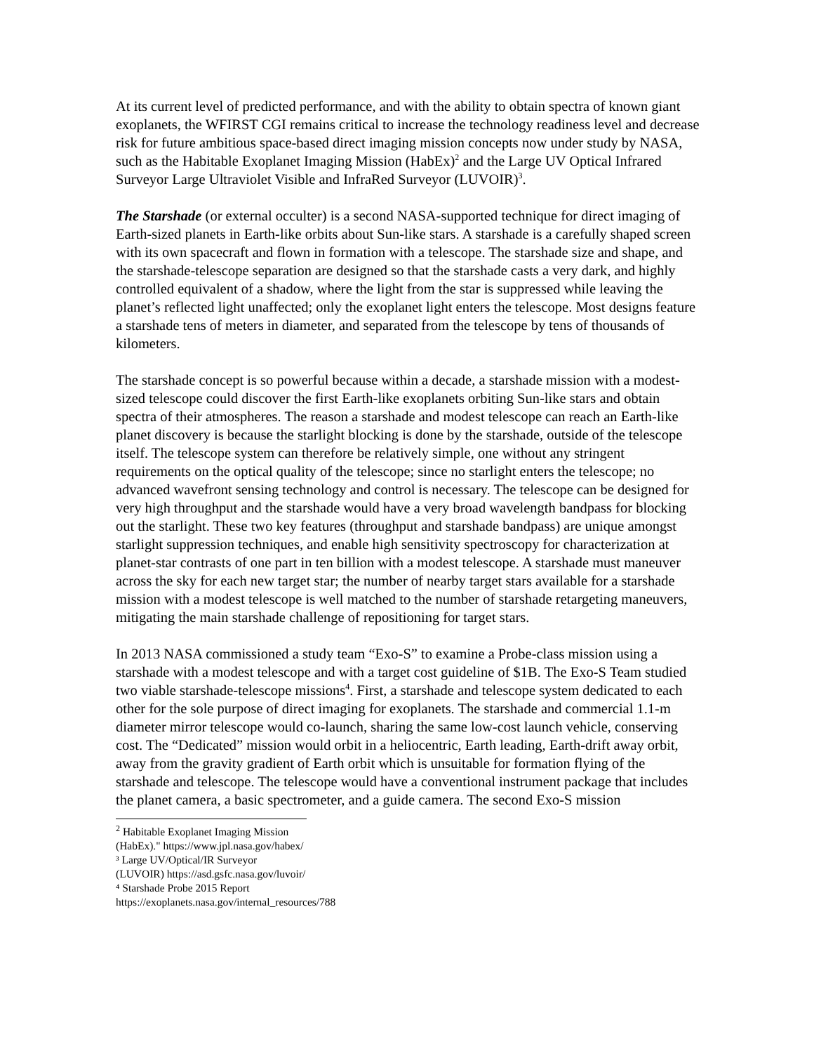At its current level of predicted performance, and with the ability to obtain spectra of known giant exoplanets, the WFIRST CGI remains critical to increase the technology readiness level and decrease risk for future ambitious space-based direct imaging mission concepts now under study by NASA, such as the Habitable Exoplanet Imaging Mission (HabEx)<sup>2</sup> and the Large UV Optical Infrared Surveyor Large Ultraviolet Visible and InfraRed Surveyor (LUVOIR)<sup>3</sup>.
The Starshade (or external occulter) is a second NASA-supported technique for direct imaging of Earth-sized planets in Earth-like orbits about Sun-like stars. A starshade is a carefully shaped screen with its own spacecraft and flown in formation with a telescope. The starshade size and shape, and the starshade-telescope separation are designed so that the starshade casts a very dark, and highly controlled equivalent of a shadow, where the light from the star is suppressed while leaving the planet’s reflected light unaffected; only the exoplanet light enters the telescope. Most designs feature a starshade tens of meters in diameter, and separated from the telescope by tens of thousands of kilometers.
The starshade concept is so powerful because within a decade, a starshade mission with a modest-sized telescope could discover the first Earth-like exoplanets orbiting Sun-like stars and obtain spectra of their atmospheres. The reason a starshade and modest telescope can reach an Earth-like planet discovery is because the starlight blocking is done by the starshade, outside of the telescope itself. The telescope system can therefore be relatively simple, one without any stringent requirements on the optical quality of the telescope; since no starlight enters the telescope; no advanced wavefront sensing technology and control is necessary. The telescope can be designed for very high throughput and the starshade would have a very broad wavelength bandpass for blocking out the starlight. These two key features (throughput and starshade bandpass) are unique amongst starlight suppression techniques, and enable high sensitivity spectroscopy for characterization at planet-star contrasts of one part in ten billion with a modest telescope. A starshade must maneuver across the sky for each new target star; the number of nearby target stars available for a starshade mission with a modest telescope is well matched to the number of starshade retargeting maneuvers, mitigating the main starshade challenge of repositioning for target stars.
In 2013 NASA commissioned a study team “Exo-S” to examine a Probe-class mission using a starshade with a modest telescope and with a target cost guideline of $1B. The Exo-S Team studied two viable starshade-telescope missions<sup>4</sup>. First, a starshade and telescope system dedicated to each other for the sole purpose of direct imaging for exoplanets. The starshade and commercial 1.1-m diameter mirror telescope would co-launch, sharing the same low-cost launch vehicle, conserving cost. The “Dedicated” mission would orbit in a heliocentric, Earth leading, Earth-drift away orbit, away from the gravity gradient of Earth orbit which is unsuitable for formation flying of the starshade and telescope. The telescope would have a conventional instrument package that includes the planet camera, a basic spectrometer, and a guide camera. The second Exo-S mission
<sup>2</sup> Habitable Exoplanet Imaging Mission (HabEx)." https://www.jpl.nasa.gov/habex/
³ Large UV/Optical/IR Surveyor (LUVOIR) https://asd.gsfc.nasa.gov/luvoir/
⁴ Starshade Probe 2015 Report https://exoplanets.nasa.gov/internal_resources/788